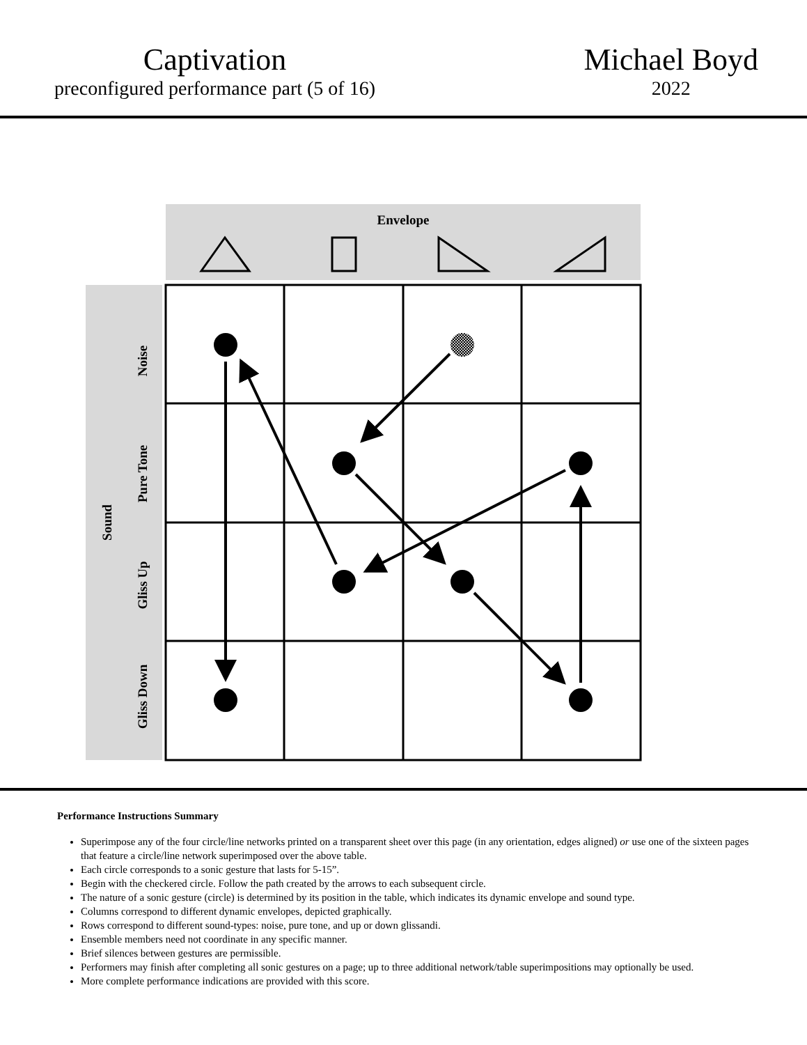Captivation
preconfigured performance part (5 of 16)
Michael Boyd
2022
Envelope
Sound
Noise
Pure Tone
Gliss Up
Gliss Down
Performance Instructions Summary
Superimpose any of the four circle/line networks printed on a transparent sheet over this page (in any orientation, edges aligned) or use one of the sixteen pages that feature a circle/line network superimposed over the above table.
Each circle corresponds to a sonic gesture that lasts for 5-15”.
Begin with the checkered circle. Follow the path created by the arrows to each subsequent circle.
The nature of a sonic gesture (circle) is determined by its position in the table, which indicates its dynamic envelope and sound type.
Columns correspond to different dynamic envelopes, depicted graphically.
Rows correspond to different sound-types: noise, pure tone, and up or down glissandi.
Ensemble members need not coordinate in any specific manner.
Brief silences between gestures are permissible.
Performers may finish after completing all sonic gestures on a page; up to three additional network/table superimpositions may optionally be used.
More complete performance indications are provided with this score.